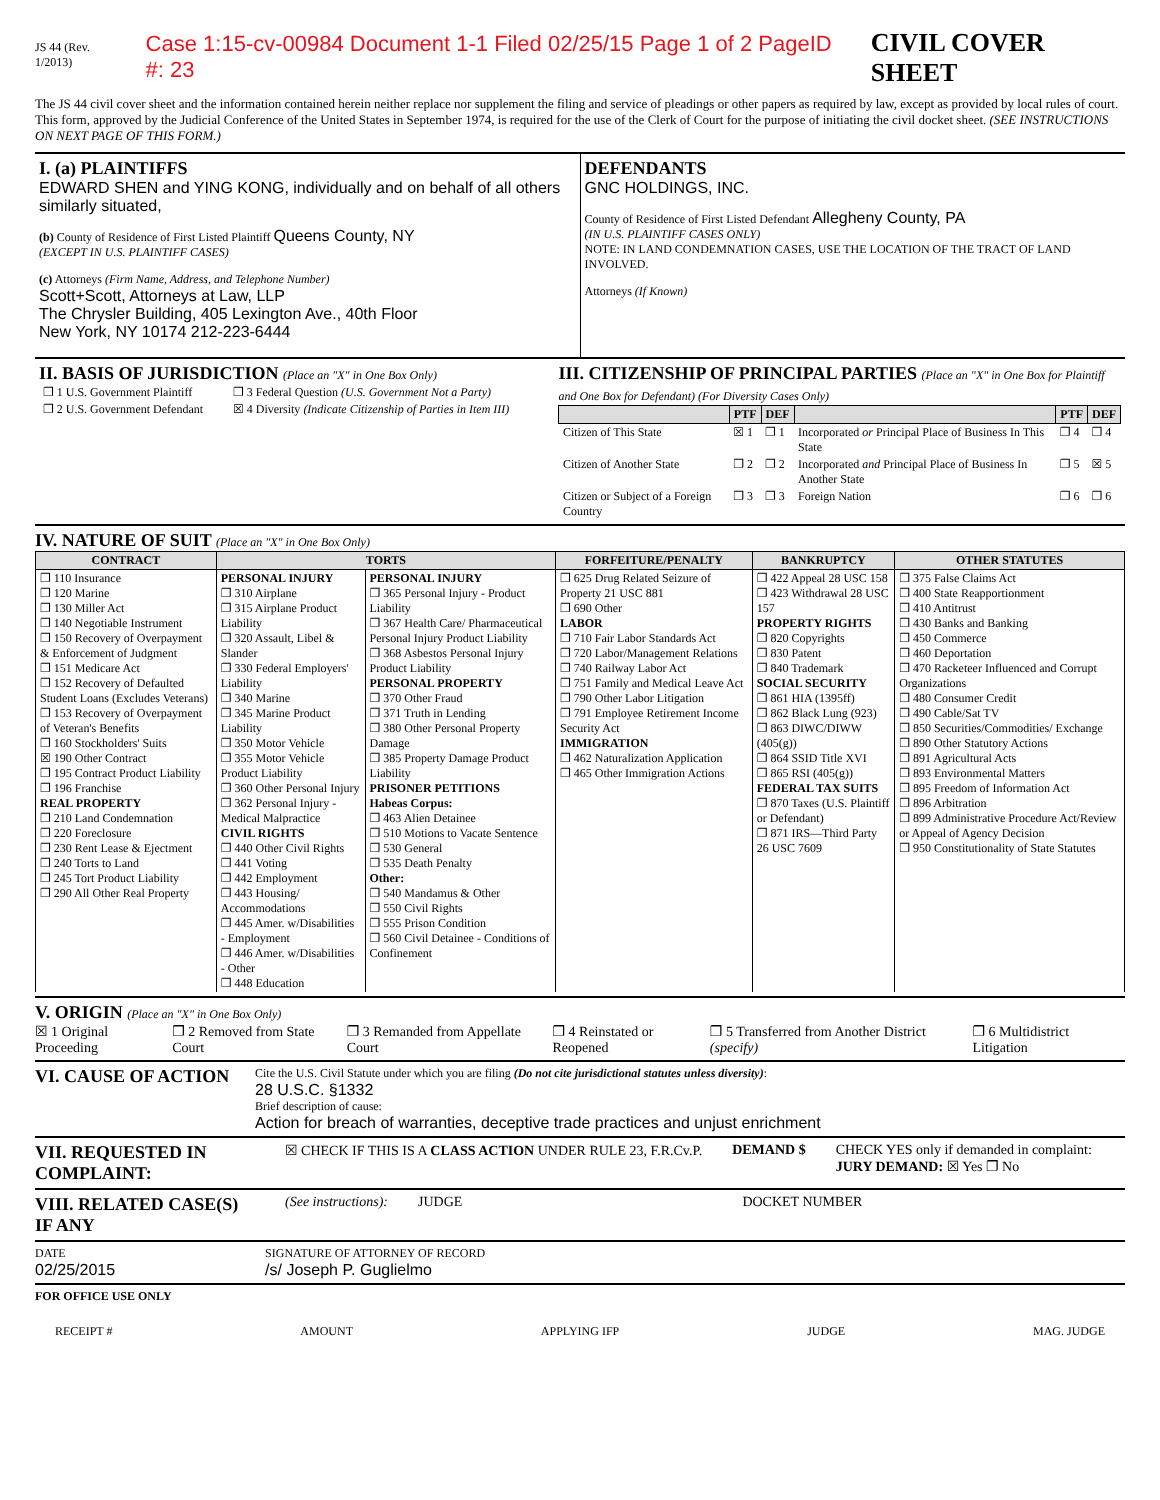JS 44 (Rev. 1/2013) Case 1:15-cv-00984 Document 1-1 Filed 02/25/15 Page 1 of 2 PageID #: 23 CIVIL COVER SHEET
The JS 44 civil cover sheet and the information contained herein neither replace nor supplement the filing and service of pleadings or other papers as required by law, except as provided by local rules of court. This form, approved by the Judicial Conference of the United States in September 1974, is required for the use of the Clerk of Court for the purpose of initiating the civil docket sheet. (SEE INSTRUCTIONS ON NEXT PAGE OF THIS FORM.)
I. (a) PLAINTIFFS
EDWARD SHEN and YING KONG, individually and on behalf of all others similarly situated,
(b) County of Residence of First Listed Plaintiff Queens County, NY
(EXCEPT IN U.S. PLAINTIFF CASES)
(c) Attorneys (Firm Name, Address, and Telephone Number)
Scott+Scott, Attorneys at Law, LLP
The Chrysler Building, 405 Lexington Ave., 40th Floor
New York, NY 10174 212-223-6444
DEFENDANTS
GNC HOLDINGS, INC.
County of Residence of First Listed Defendant Allegheny County, PA
(IN U.S. PLAINTIFF CASES ONLY)
NOTE: IN LAND CONDEMNATION CASES, USE THE LOCATION OF THE TRACT OF LAND INVOLVED.
Attorneys (If Known)
II. BASIS OF JURISDICTION (Place an "X" in One Box Only)
| ❐ 1 U.S. Government Plaintiff | ❐ 3 Federal Question (U.S. Government Not a Party) |
| ❐ 2 U.S. Government Defendant | ☒ 4 Diversity (Indicate Citizenship of Parties in Item III) |
III. CITIZENSHIP OF PRINCIPAL PARTIES (Place an "X" in One Box for Plaintiff and One Box for Defendant) (For Diversity Cases Only)
| | PTF | DEF | | PTF | DEF |
| --- | --- | --- | --- | --- | --- |
| Citizen of This State | ☒ 1 | ❐ 1 | Incorporated or Principal Place of Business In This State | ❐ 4 | ❐ 4 |
| Citizen of Another State | ❐ 2 | ❐ 2 | Incorporated and Principal Place of Business In Another State | ❐ 5 | ☒ 5 |
| Citizen or Subject of a Foreign Country | ❐ 3 | ❐ 3 | Foreign Nation | ❐ 6 | ❐ 6 |
IV. NATURE OF SUIT (Place an "X" in One Box Only)
| CONTRACT | TORTS | | FORFEITURE/PENALTY | BANKRUPTCY | OTHER STATUTES |
| --- | --- | --- | --- | --- | --- |
| ❐ 110 Insurance ❐ 120 Marine ❐ 130 Miller Act ❐ 140 Negotiable Instrument ❐ 150 Recovery of Overpayment & Enforcement of Judgment ❐ 151 Medicare Act ❐ 152 Recovery of Defaulted Student Loans (Excludes Veterans) ❐ 153 Recovery of Overpayment of Veteran's Benefits ❐ 160 Stockholders' Suits ☒ 190 Other Contract ❐ 195 Contract Product Liability ❐ 196 Franchise REAL PROPERTY ❐ 210 Land Condemnation ❐ 220 Foreclosure ❐ 230 Rent Lease & Ejectment ❐ 240 Torts to Land ❐ 245 Tort Product Liability ❐ 290 All Other Real Property | PERSONAL INJURY ❐ 310 Airplane ❐ 315 Airplane Product Liability ❐ 320 Assault, Libel & Slander ❐ 330 Federal Employers' Liability ❐ 340 Marine ❐ 345 Marine Product Liability ❐ 350 Motor Vehicle ❐ 355 Motor Vehicle Product Liability ❐ 360 Other Personal Injury ❐ 362 Personal Injury - Medical Malpractice CIVIL RIGHTS ❐ 440 Other Civil Rights ❐ 441 Voting ❐ 442 Employment ❐ 443 Housing/ Accommodations ❐ 445 Amer. w/Disabilities - Employment ❐ 446 Amer. w/Disabilities - Other ❐ 448 Education | PERSONAL INJURY ❐ 365 Personal Injury - Product Liability ❐ 367 Health Care/ Pharmaceutical Personal Injury Product Liability ❐ 368 Asbestos Personal Injury Product Liability PERSONAL PROPERTY ❐ 370 Other Fraud ❐ 371 Truth in Lending ❐ 380 Other Personal Property Damage ❐ 385 Property Damage Product Liability PRISONER PETITIONS Habeas Corpus: ❐ 463 Alien Detainee ❐ 510 Motions to Vacate Sentence ❐ 530 General ❐ 535 Death Penalty Other: ❐ 540 Mandamus & Other ❐ 550 Civil Rights ❐ 555 Prison Condition ❐ 560 Civil Detainee - Conditions of Confinement | ❐ 625 Drug Related Seizure of Property 21 USC 881 ❐ 690 Other LABOR ❐ 710 Fair Labor Standards Act ❐ 720 Labor/Management Relations ❐ 740 Railway Labor Act ❐ 751 Family and Medical Leave Act ❐ 790 Other Labor Litigation ❐ 791 Employee Retirement Income Security Act IMMIGRATION ❐ 462 Naturalization Application ❐ 465 Other Immigration Actions | ❐ 422 Appeal 28 USC 158 ❐ 423 Withdrawal 28 USC 157 PROPERTY RIGHTS ❐ 820 Copyrights ❐ 830 Patent ❐ 840 Trademark SOCIAL SECURITY ❐ 861 HIA (1395ff) ❐ 862 Black Lung (923) ❐ 863 DIWC/DIWW (405(g)) ❐ 864 SSID Title XVI ❐ 865 RSI (405(g)) FEDERAL TAX SUITS ❐ 870 Taxes (U.S. Plaintiff or Defendant) ❐ 871 IRS—Third Party 26 USC 7609 | ❐ 375 False Claims Act ❐ 400 State Reapportionment ❐ 410 Antitrust ❐ 430 Banks and Banking ❐ 450 Commerce ❐ 460 Deportation ❐ 470 Racketeer Influenced and Corrupt Organizations ❐ 480 Consumer Credit ❐ 490 Cable/Sat TV ❐ 850 Securities/Commodities/ Exchange ❐ 890 Other Statutory Actions ❐ 891 Agricultural Acts ❐ 893 Environmental Matters ❐ 895 Freedom of Information Act ❐ 896 Arbitration ❐ 899 Administrative Procedure Act/Review or Appeal of Agency Decision ❐ 950 Constitutionality of State Statutes |
V. ORIGIN (Place an "X" in One Box Only)
☒ 1 Original Proceeding ❐ 2 Removed from State Court ❐ 3 Remanded from Appellate Court ❐ 4 Reinstated or Reopened ❐ 5 Transferred from Another District (specify) ❐ 6 Multidistrict Litigation
VI. CAUSE OF ACTION
Cite the U.S. Civil Statute under which you are filing (Do not cite jurisdictional statutes unless diversity):
28 U.S.C. §1332
Brief description of cause:
Action for breach of warranties, deceptive trade practices and unjust enrichment
VII. REQUESTED IN COMPLAINT:
☒ CHECK IF THIS IS A CLASS ACTION UNDER RULE 23, F.R.Cv.P. DEMAND $ CHECK YES only if demanded in complaint:
JURY DEMAND: ☒ Yes ❐ No
VIII. RELATED CASE(S) IF ANY
(See instructions): JUDGE DOCKET NUMBER
DATE
02/25/2015
SIGNATURE OF ATTORNEY OF RECORD
/s/ Joseph P. Guglielmo
FOR OFFICE USE ONLY
RECEIPT # AMOUNT APPLYING IFP JUDGE MAG. JUDGE